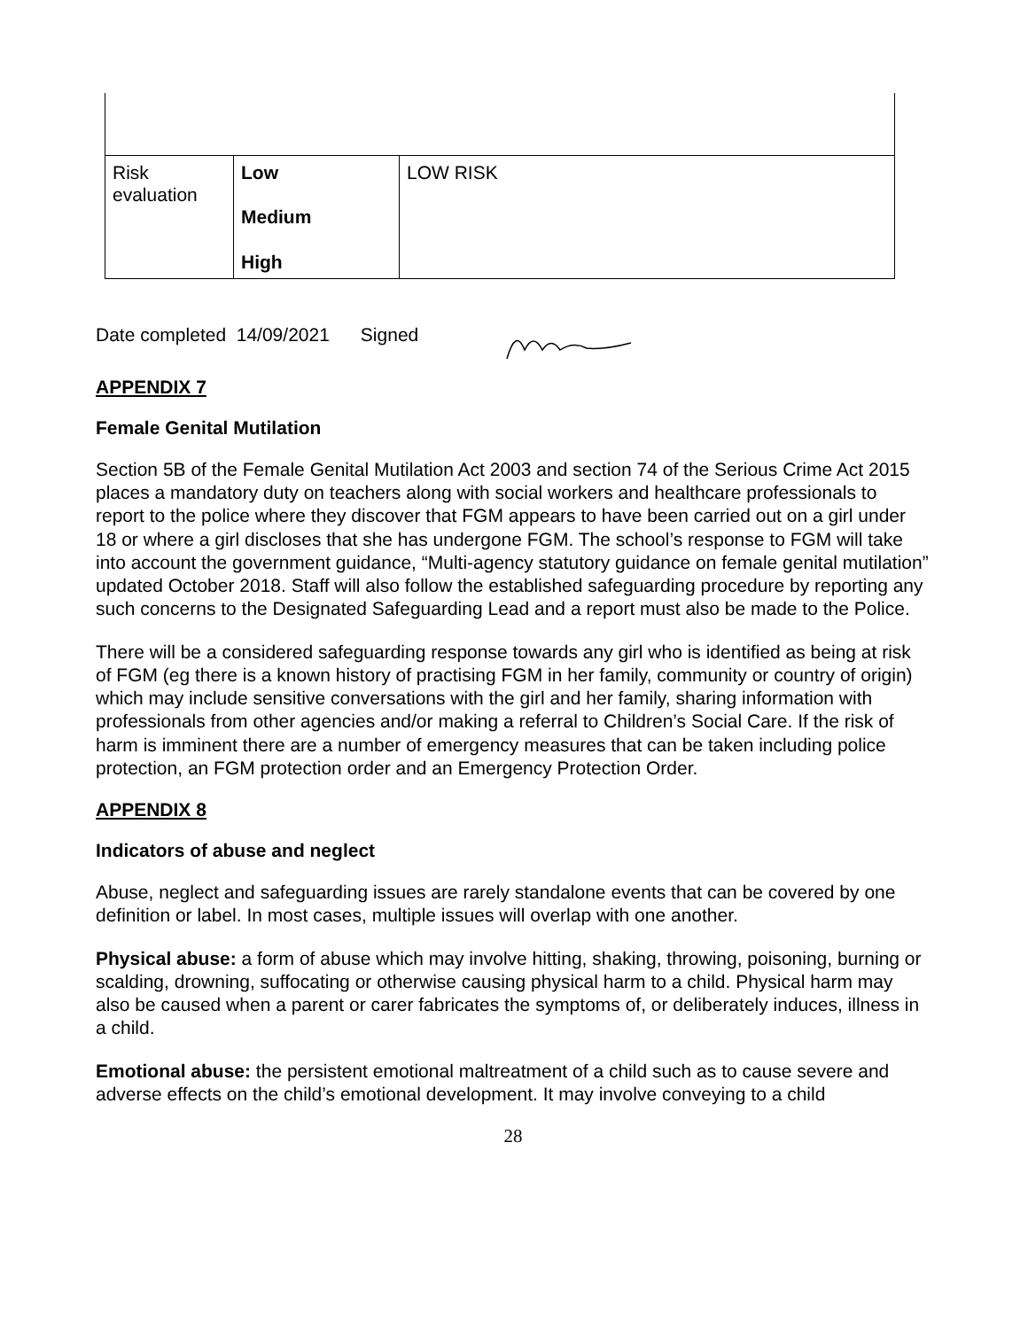| Risk evaluation | Low Medium High | LOW RISK |
Date completed 14/09/2021 Signed
APPENDIX 7
Female Genital Mutilation
Section 5B of the Female Genital Mutilation Act 2003 and section 74 of the Serious Crime Act 2015 places a mandatory duty on teachers along with social workers and healthcare professionals to report to the police where they discover that FGM appears to have been carried out on a girl under 18 or where a girl discloses that she has undergone FGM. The school’s response to FGM will take into account the government guidance, “Multi-agency statutory guidance on female genital mutilation” updated October 2018. Staff will also follow the established safeguarding procedure by reporting any such concerns to the Designated Safeguarding Lead and a report must also be made to the Police.
There will be a considered safeguarding response towards any girl who is identified as being at risk of FGM (eg there is a known history of practising FGM in her family, community or country of origin) which may include sensitive conversations with the girl and her family, sharing information with professionals from other agencies and/or making a referral to Children’s Social Care. If the risk of harm is imminent there are a number of emergency measures that can be taken including police protection, an FGM protection order and an Emergency Protection Order.
APPENDIX 8
Indicators of abuse and neglect
Abuse, neglect and safeguarding issues are rarely standalone events that can be covered by one definition or label. In most cases, multiple issues will overlap with one another.
Physical abuse: a form of abuse which may involve hitting, shaking, throwing, poisoning, burning or scalding, drowning, suffocating or otherwise causing physical harm to a child. Physical harm may also be caused when a parent or carer fabricates the symptoms of, or deliberately induces, illness in a child.
Emotional abuse: the persistent emotional maltreatment of a child such as to cause severe and adverse effects on the child’s emotional development. It may involve conveying to a child
28